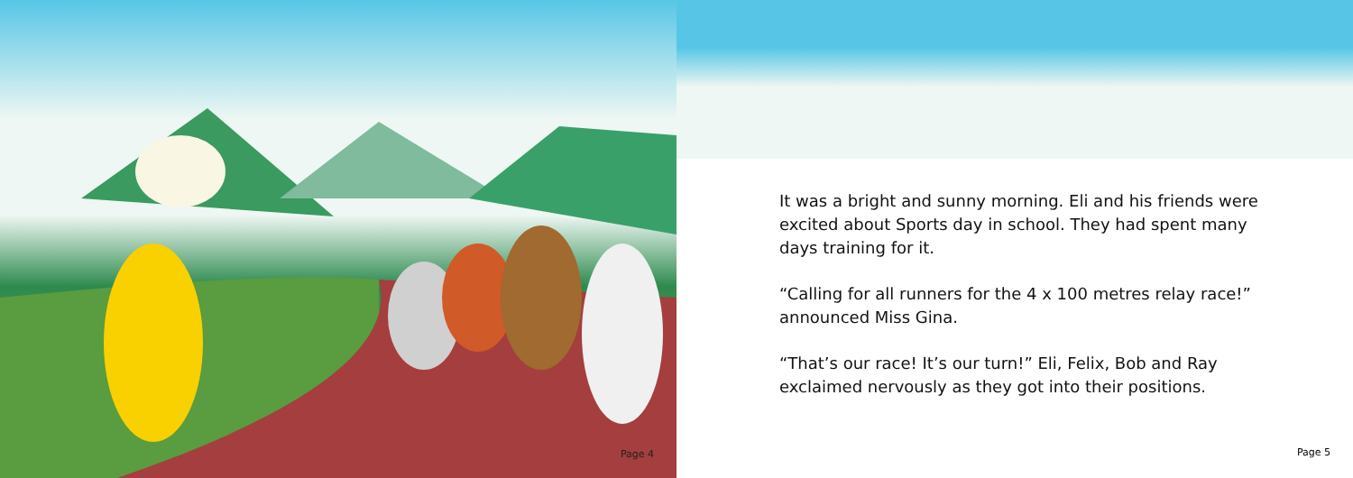Page 4
It was a bright and sunny morning. Eli and his friends were excited about Sports day in school. They had spent many days training for it.
“Calling for all runners for the 4 x 100 metres relay race!” announced Miss Gina.
“That’s our race! It’s our turn!” Eli, Felix, Bob and Ray exclaimed nervously as they got into their positions.
Page 5